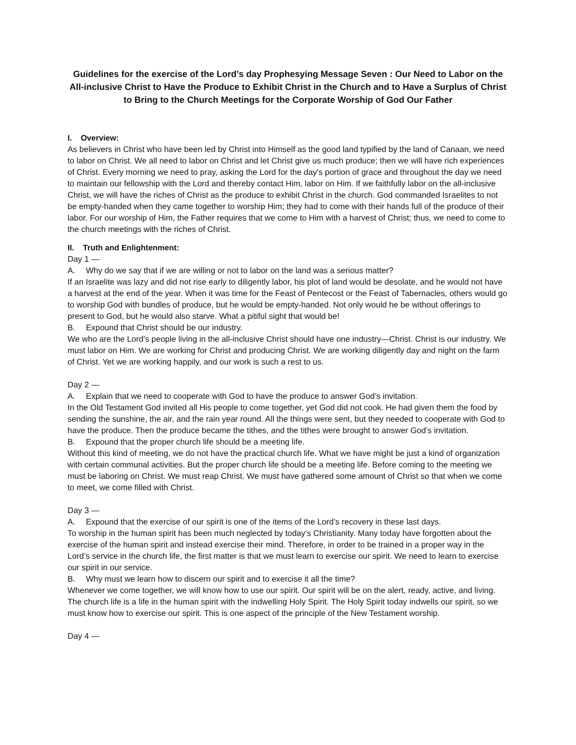Guidelines for the exercise of the Lord’s day Prophesying Message Seven : Our Need to Labor on the All-inclusive Christ to Have the Produce to Exhibit Christ in the Church and to Have a Surplus of Christ to Bring to the Church Meetings for the Corporate Worship of God Our Father
I. Overview:
As believers in Christ who have been led by Christ into Himself as the good land typified by the land of Canaan, we need to labor on Christ. We all need to labor on Christ and let Christ give us much produce; then we will have rich experiences of Christ. Every morning we need to pray, asking the Lord for the day's portion of grace and throughout the day we need to maintain our fellowship with the Lord and thereby contact Him, labor on Him. If we faithfully labor on the all-inclusive Christ, we will have the riches of Christ as the produce to exhibit Christ in the church. God commanded Israelites to not be empty-handed when they came together to worship Him; they had to come with their hands full of the produce of their labor. For our worship of Him, the Father requires that we come to Him with a harvest of Christ; thus, we need to come to the church meetings with the riches of Christ.
II. Truth and Enlightenment:
Day 1 —
A. Why do we say that if we are willing or not to labor on the land was a serious matter?
If an Israelite was lazy and did not rise early to diligently labor, his plot of land would be desolate, and he would not have a harvest at the end of the year. When it was time for the Feast of Pentecost or the Feast of Tabernacles, others would go to worship God with bundles of produce, but he would be empty-handed. Not only would he be without offerings to present to God, but he would also starve. What a pitiful sight that would be!
B. Expound that Christ should be our industry.
We who are the Lord’s people living in the all-inclusive Christ should have one industry—Christ. Christ is our industry. We must labor on Him. We are working for Christ and producing Christ. We are working diligently day and night on the farm of Christ. Yet we are working happily, and our work is such a rest to us.
Day 2 —
A. Explain that we need to cooperate with God to have the produce to answer God’s invitation.
In the Old Testament God invited all His people to come together, yet God did not cook. He had given them the food by sending the sunshine, the air, and the rain year round. All the things were sent, but they needed to cooperate with God to have the produce. Then the produce became the tithes, and the tithes were brought to answer God’s invitation.
B. Expound that the proper church life should be a meeting life.
Without this kind of meeting, we do not have the practical church life. What we have might be just a kind of organization with certain communal activities. But the proper church life should be a meeting life. Before coming to the meeting we must be laboring on Christ. We must reap Christ. We must have gathered some amount of Christ so that when we come to meet, we come filled with Christ.
Day 3 —
A. Expound that the exercise of our spirit is one of the items of the Lord’s recovery in these last days.
To worship in the human spirit has been much neglected by today’s Christianity. Many today have forgotten about the exercise of the human spirit and instead exercise their mind. Therefore, in order to be trained in a proper way in the Lord’s service in the church life, the first matter is that we must learn to exercise our spirit. We need to learn to exercise our spirit in our service.
B. Why must we learn how to discern our spirit and to exercise it all the time?
Whenever we come together, we will know how to use our spirit. Our spirit will be on the alert, ready, active, and living. The church life is a life in the human spirit with the indwelling Holy Spirit. The Holy Spirit today indwells our spirit, so we must know how to exercise our spirit. This is one aspect of the principle of the New Testament worship.
Day 4 —